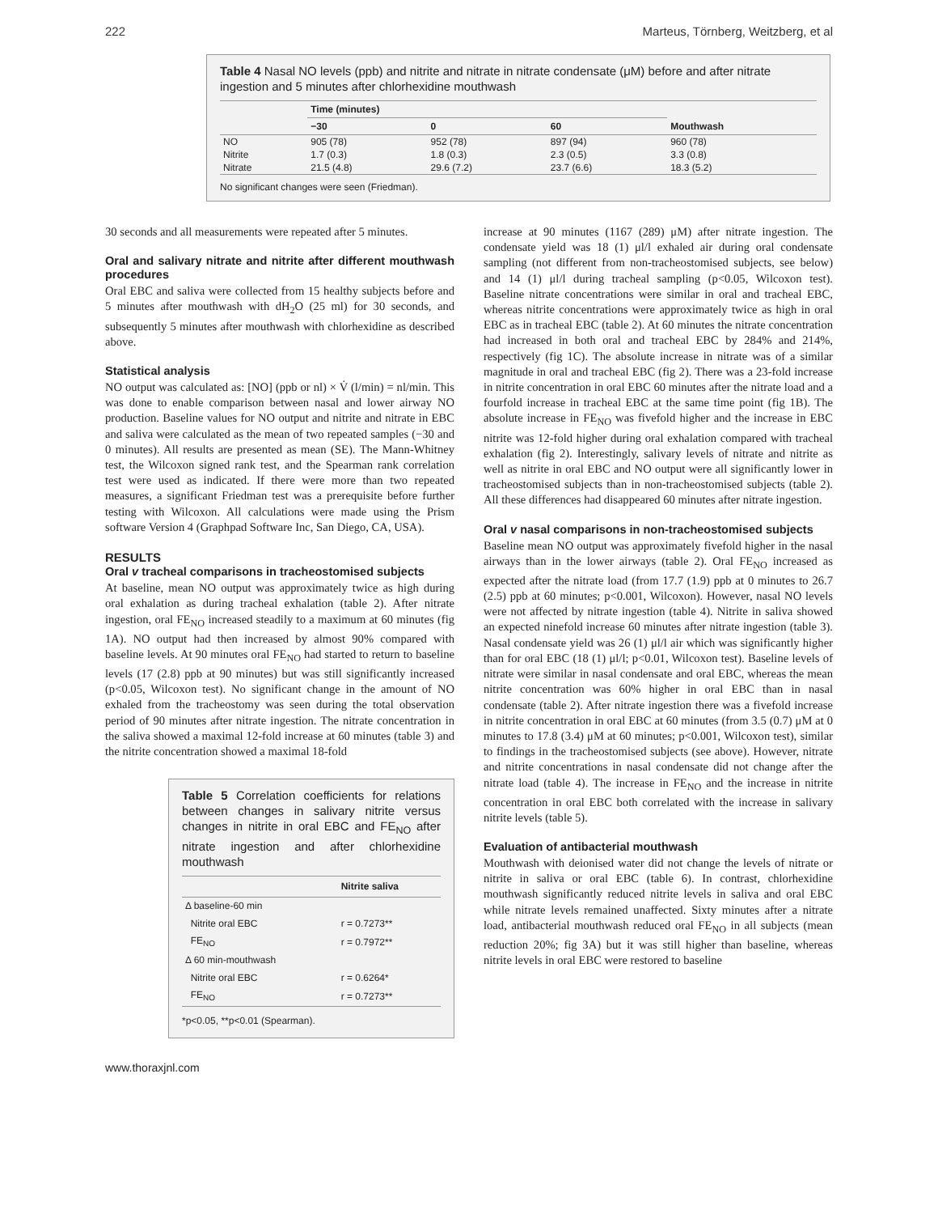222 Marteus, Törnberg, Weitzberg, et al
Table 4 Nasal NO levels (ppb) and nitrite and nitrate in nitrate condensate (μM) before and after nitrate ingestion and 5 minutes after chlorhexidine mouthwash
| | Time (minutes) | | | |
| --- | --- | --- | --- | --- |
| | −30 | 0 | 60 | Mouthwash |
| NO | 905 (78) | 952 (78) | 897 (94) | 960 (78) |
| Nitrite | 1.7 (0.3) | 1.8 (0.3) | 2.3 (0.5) | 3.3 (0.8) |
| Nitrate | 21.5 (4.8) | 29.6 (7.2) | 23.7 (6.6) | 18.3 (5.2) |
No significant changes were seen (Friedman).
30 seconds and all measurements were repeated after 5 minutes.
Oral and salivary nitrate and nitrite after different mouthwash procedures
Oral EBC and saliva were collected from 15 healthy subjects before and 5 minutes after mouthwash with dH<sub>2</sub>O (25 ml) for 30 seconds, and subsequently 5 minutes after mouthwash with chlorhexidine as described above.
Statistical analysis
NO output was calculated as: [NO] (ppb or nl) × V̇ (l/min) = nl/min. This was done to enable comparison between nasal and lower airway NO production. Baseline values for NO output and nitrite and nitrate in EBC and saliva were calculated as the mean of two repeated samples (−30 and 0 minutes). All results are presented as mean (SE). The Mann-Whitney test, the Wilcoxon signed rank test, and the Spearman rank correlation test were used as indicated. If there were more than two repeated measures, a significant Friedman test was a prerequisite before further testing with Wilcoxon. All calculations were made using the Prism software Version 4 (Graphpad Software Inc, San Diego, CA, USA).
RESULTS
Oral v tracheal comparisons in tracheostomised subjects
At baseline, mean NO output was approximately twice as high during oral exhalation as during tracheal exhalation (table 2). After nitrate ingestion, oral FE<sub>NO</sub> increased steadily to a maximum at 60 minutes (fig 1A). NO output had then increased by almost 90% compared with baseline levels. At 90 minutes oral FE<sub>NO</sub> had started to return to baseline levels (17 (2.8) ppb at 90 minutes) but was still significantly increased (p<0.05, Wilcoxon test). No significant change in the amount of NO exhaled from the tracheostomy was seen during the total observation period of 90 minutes after nitrate ingestion. The nitrate concentration in the saliva showed a maximal 12-fold increase at 60 minutes (table 3) and the nitrite concentration showed a maximal 18-fold
Table 5 Correlation coefficients for relations between changes in salivary nitrite versus changes in nitrite in oral EBC and FE<sub>NO</sub> after nitrate ingestion and after chlorhexidine mouthwash
| | Nitrite saliva |
| --- | --- |
| Δ baseline-60 min | |
| Nitrite oral EBC | r = 0.7273** |
| FE<sub>NO</sub> | r = 0.7972** |
| Δ 60 min-mouthwash | |
| Nitrite oral EBC | r = 0.6264* |
| FE<sub>NO</sub> | r = 0.7273** |
*p<0.05, **p<0.01 (Spearman).
increase at 90 minutes (1167 (289) μM) after nitrate ingestion. The condensate yield was 18 (1) μl/l exhaled air during oral condensate sampling (not different from non-tracheostomised subjects, see below) and 14 (1) μl/l during tracheal sampling (p<0.05, Wilcoxon test). Baseline nitrate concentrations were similar in oral and tracheal EBC, whereas nitrite concentrations were approximately twice as high in oral EBC as in tracheal EBC (table 2). At 60 minutes the nitrate concentration had increased in both oral and tracheal EBC by 284% and 214%, respectively (fig 1C). The absolute increase in nitrate was of a similar magnitude in oral and tracheal EBC (fig 2). There was a 23-fold increase in nitrite concentration in oral EBC 60 minutes after the nitrate load and a fourfold increase in tracheal EBC at the same time point (fig 1B). The absolute increase in FE<sub>NO</sub> was fivefold higher and the increase in EBC nitrite was 12-fold higher during oral exhalation compared with tracheal exhalation (fig 2). Interestingly, salivary levels of nitrate and nitrite as well as nitrite in oral EBC and NO output were all significantly lower in tracheostomised subjects than in non-tracheostomised subjects (table 2). All these differences had disappeared 60 minutes after nitrate ingestion.
Oral v nasal comparisons in non-tracheostomised subjects
Baseline mean NO output was approximately fivefold higher in the nasal airways than in the lower airways (table 2). Oral FE<sub>NO</sub> increased as expected after the nitrate load (from 17.7 (1.9) ppb at 0 minutes to 26.7 (2.5) ppb at 60 minutes; p<0.001, Wilcoxon). However, nasal NO levels were not affected by nitrate ingestion (table 4). Nitrite in saliva showed an expected ninefold increase 60 minutes after nitrate ingestion (table 3). Nasal condensate yield was 26 (1) μl/l air which was significantly higher than for oral EBC (18 (1) μl/l; p<0.01, Wilcoxon test). Baseline levels of nitrate were similar in nasal condensate and oral EBC, whereas the mean nitrite concentration was 60% higher in oral EBC than in nasal condensate (table 2). After nitrate ingestion there was a fivefold increase in nitrite concentration in oral EBC at 60 minutes (from 3.5 (0.7) μM at 0 minutes to 17.8 (3.4) μM at 60 minutes; p<0.001, Wilcoxon test), similar to findings in the tracheostomised subjects (see above). However, nitrate and nitrite concentrations in nasal condensate did not change after the nitrate load (table 4). The increase in FE<sub>NO</sub> and the increase in nitrite concentration in oral EBC both correlated with the increase in salivary nitrite levels (table 5).
Evaluation of antibacterial mouthwash
Mouthwash with deionised water did not change the levels of nitrate or nitrite in saliva or oral EBC (table 6). In contrast, chlorhexidine mouthwash significantly reduced nitrite levels in saliva and oral EBC while nitrate levels remained unaffected. Sixty minutes after a nitrate load, antibacterial mouthwash reduced oral FE<sub>NO</sub> in all subjects (mean reduction 20%; fig 3A) but it was still higher than baseline, whereas nitrite levels in oral EBC were restored to baseline
www.thoraxjnl.com